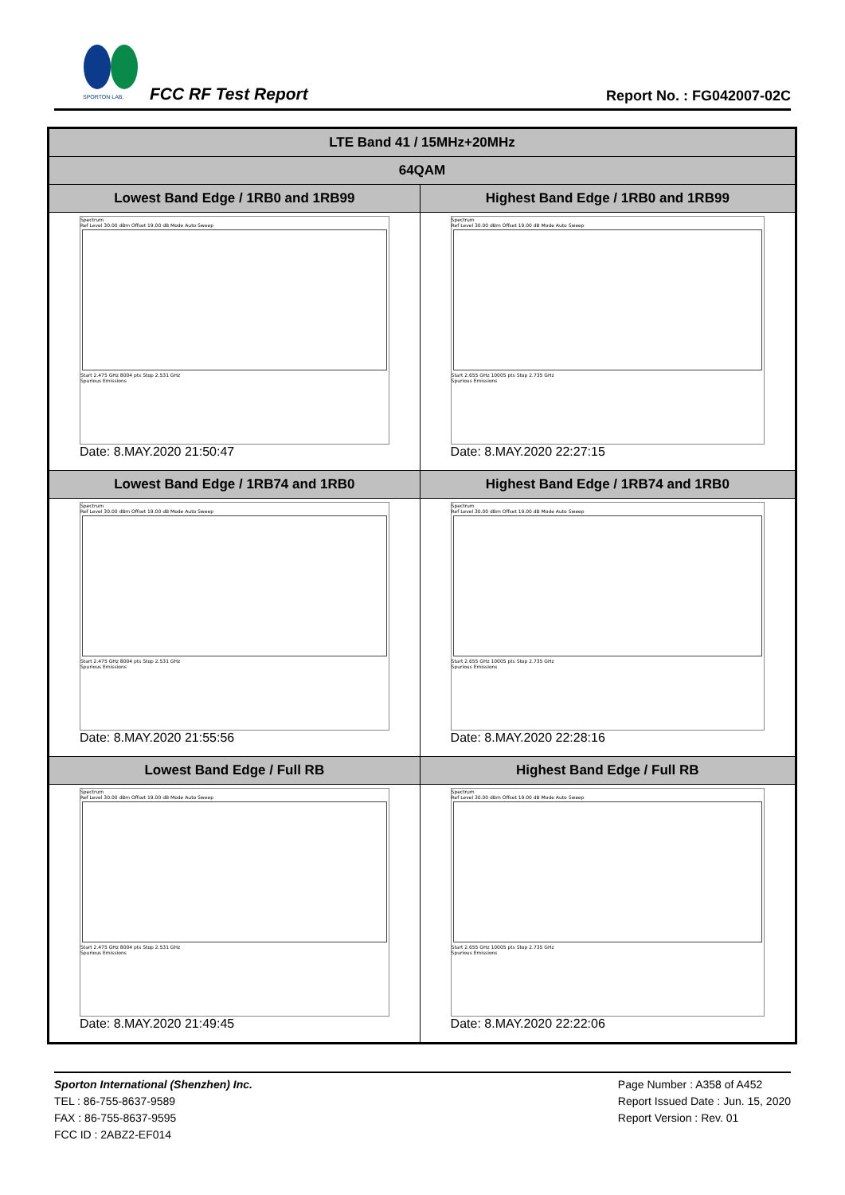SPORTON LAB.
FCC RF Test Report Report No. : FG042007-02C
| LTE Band 41 / 15MHz+20MHz | |
| --- | --- |
| 64QAM | |
| Lowest Band Edge / 1RB0 and 1RB99 | Highest Band Edge / 1RB0 and 1RB99 |
| Spectrum Ref Level 30.00 dBm Offset 19.00 dB Mode Auto Sweep Start 2.475 GHz 8004 pts Stop 2.531 GHz Spurious Emissions Date: 8.MAY.2020 21:50:47 | Spectrum Ref Level 30.00 dBm Offset 19.00 dB Mode Auto Sweep Start 2.655 GHz 10005 pts Stop 2.735 GHz Spurious Emissions Date: 8.MAY.2020 22:27:15 |
| Lowest Band Edge / 1RB74 and 1RB0 | Highest Band Edge / 1RB74 and 1RB0 |
| Spectrum Ref Level 30.00 dBm Offset 19.00 dB Mode Auto Sweep Start 2.475 GHz 8004 pts Stop 2.531 GHz Spurious Emissions Date: 8.MAY.2020 21:55:56 | Spectrum Ref Level 30.00 dBm Offset 19.00 dB Mode Auto Sweep Start 2.655 GHz 10005 pts Stop 2.735 GHz Spurious Emissions Date: 8.MAY.2020 22:28:16 |
| Lowest Band Edge / Full RB | Highest Band Edge / Full RB |
| Spectrum Ref Level 30.00 dBm Offset 19.00 dB Mode Auto Sweep Start 2.475 GHz 8004 pts Stop 2.531 GHz Spurious Emissions Date: 8.MAY.2020 21:49:45 | Spectrum Ref Level 30.00 dBm Offset 19.00 dB Mode Auto Sweep Start 2.655 GHz 10005 pts Stop 2.735 GHz Spurious Emissions Date: 8.MAY.2020 22:22:06 |
Sporton International (Shenzhen) Inc.
TEL : 86-755-8637-9589
FAX : 86-755-8637-9595
FCC ID : 2ABZ2-EF014
Page Number : A358 of A452
Report Issued Date : Jun. 15, 2020
Report Version : Rev. 01